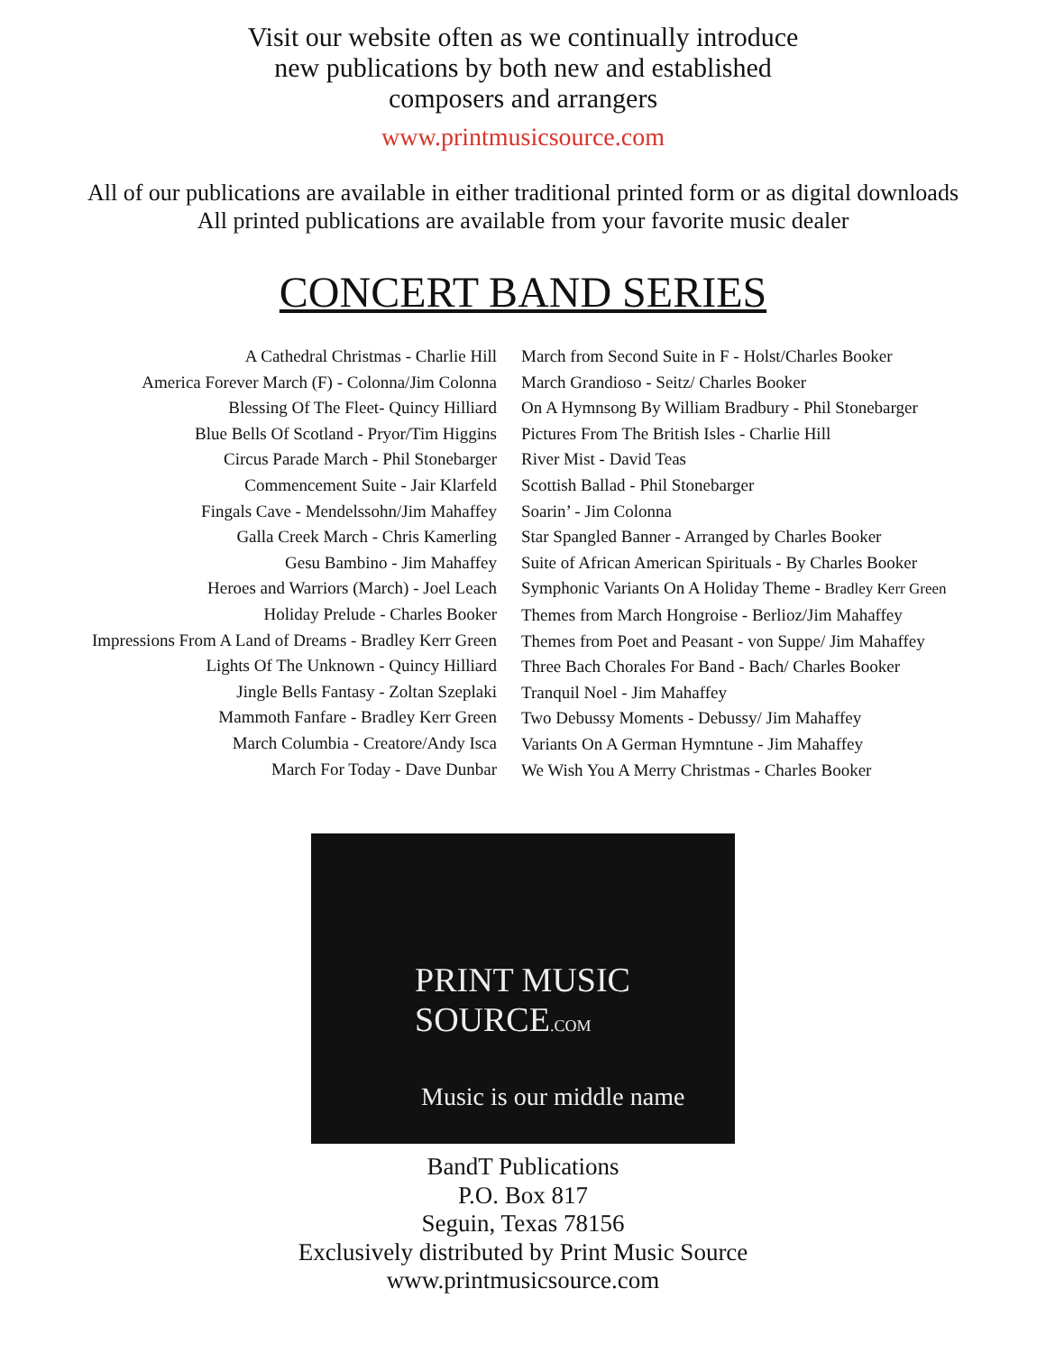Visit our website often as we continually introduce
new publications by both new and established
composers and arrangers
www.printmusicsource.com
All of our publications are available in either traditional printed form or as digital downloads
All printed publications are available from your favorite music dealer
CONCERT BAND SERIES
A Cathedral Christmas - Charlie Hill
America Forever March (F) - Colonna/Jim Colonna
Blessing Of The Fleet- Quincy Hilliard
Blue Bells Of Scotland - Pryor/Tim Higgins
Circus Parade March - Phil Stonebarger
Commencement Suite - Jair Klarfeld
Fingals Cave - Mendelssohn/Jim Mahaffey
Galla Creek March - Chris Kamerling
Gesu Bambino - Jim Mahaffey
Heroes and Warriors (March) - Joel Leach
Holiday Prelude - Charles Booker
Impressions From A Land of Dreams - Bradley Kerr Green
Lights Of The Unknown - Quincy Hilliard
Jingle Bells Fantasy - Zoltan Szeplaki
Mammoth Fanfare - Bradley Kerr Green
March Columbia - Creatore/Andy Isca
March For Today - Dave Dunbar
March from Second Suite in F - Holst/Charles Booker
March Grandioso - Seitz/ Charles Booker
On A Hymnsong By William Bradbury - Phil Stonebarger
Pictures From The British Isles - Charlie Hill
River Mist - David Teas
Scottish Ballad - Phil Stonebarger
Soarin’ - Jim Colonna
Star Spangled Banner - Arranged by Charles Booker
Suite of African American Spirituals - By Charles Booker
Symphonic Variants On A Holiday Theme - Bradley Kerr Green
Themes from March Hongroise - Berlioz/Jim Mahaffey
Themes from Poet and Peasant - von Suppe/ Jim Mahaffey
Three Bach Chorales For Band - Bach/ Charles Booker
Tranquil Noel - Jim Mahaffey
Two Debussy Moments - Debussy/ Jim Mahaffey
Variants On A German Hymntune - Jim Mahaffey
We Wish You A Merry Christmas - Charles Booker
PRINT MUSIC SOURCE.COM
Music is our middle name
BandT Publications
P.O. Box 817
Seguin, Texas 78156
Exclusively distributed by Print Music Source
www.printmusicsource.com